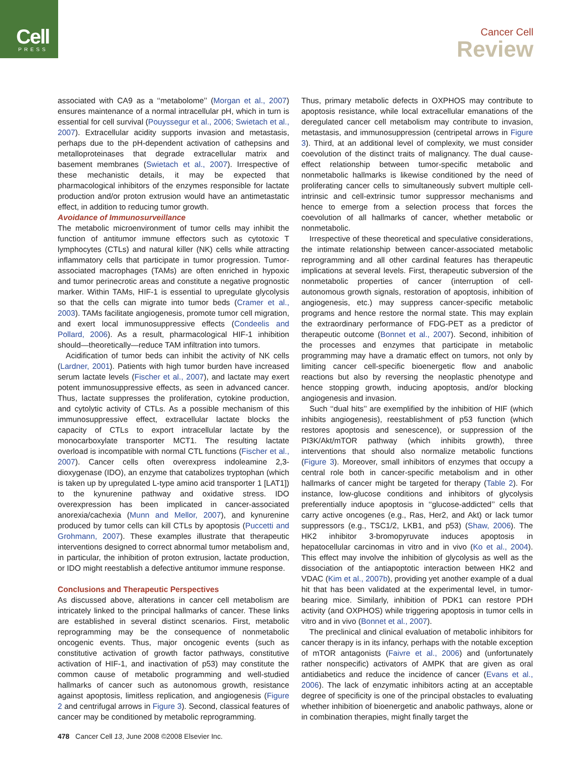Cell
PRESS
Cancer Cell
Review
associated with CA9 as a ‘‘metabolome’’ (Morgan et al., 2007) ensures maintenance of a normal intracellular pH, which in turn is essential for cell survival (Pouyssegur et al., 2006; Swietach et al., 2007). Extracellular acidity supports invasion and metastasis, perhaps due to the pH-dependent activation of cathepsins and metalloproteinases that degrade extracellular matrix and basement membranes (Swietach et al., 2007). Irrespective of these mechanistic details, it may be expected that pharmacological inhibitors of the enzymes responsible for lactate production and/or proton extrusion would have an antimetastatic effect, in addition to reducing tumor growth.
Avoidance of Immunosurveillance
The metabolic microenvironment of tumor cells may inhibit the function of antitumor immune effectors such as cytotoxic T lymphocytes (CTLs) and natural killer (NK) cells while attracting inflammatory cells that participate in tumor progression. Tumor-associated macrophages (TAMs) are often enriched in hypoxic and tumor perinecrotic areas and constitute a negative prognostic marker. Within TAMs, HIF-1 is essential to upregulate glycolysis so that the cells can migrate into tumor beds (Cramer et al., 2003). TAMs facilitate angiogenesis, promote tumor cell migration, and exert local immunosuppressive effects (Condeelis and Pollard, 2006). As a result, pharmacological HIF-1 inhibition should—theoretically—reduce TAM infiltration into tumors.
Acidification of tumor beds can inhibit the activity of NK cells (Lardner, 2001). Patients with high tumor burden have increased serum lactate levels (Fischer et al., 2007), and lactate may exert potent immunosuppressive effects, as seen in advanced cancer. Thus, lactate suppresses the proliferation, cytokine production, and cytolytic activity of CTLs. As a possible mechanism of this immunosuppressive effect, extracellular lactate blocks the capacity of CTLs to export intracellular lactate by the monocarboxylate transporter MCT1. The resulting lactate overload is incompatible with normal CTL functions (Fischer et al., 2007). Cancer cells often overexpress indoleamine 2,3-dioxygenase (IDO), an enzyme that catabolizes tryptophan (which is taken up by upregulated L-type amino acid transporter 1 [LAT1]) to the kynurenine pathway and oxidative stress. IDO overexpression has been implicated in cancer-associated anorexia/cachexia (Munn and Mellor, 2007), and kynurenine produced by tumor cells can kill CTLs by apoptosis (Puccetti and Grohmann, 2007). These examples illustrate that therapeutic interventions designed to correct abnormal tumor metabolism and, in particular, the inhibition of proton extrusion, lactate production, or IDO might reestablish a defective antitumor immune response.
Conclusions and Therapeutic Perspectives
As discussed above, alterations in cancer cell metabolism are intricately linked to the principal hallmarks of cancer. These links are established in several distinct scenarios. First, metabolic reprogramming may be the consequence of nonmetabolic oncogenic events. Thus, major oncogenic events (such as constitutive activation of growth factor pathways, constitutive activation of HIF-1, and inactivation of p53) may constitute the common cause of metabolic programming and well-studied hallmarks of cancer such as autonomous growth, resistance against apoptosis, limitless replication, and angiogenesis (Figure 2 and centrifugal arrows in Figure 3). Second, classical features of cancer may be conditioned by metabolic reprogramming.
Thus, primary metabolic defects in OXPHOS may contribute to apoptosis resistance, while local extracellular emanations of the deregulated cancer cell metabolism may contribute to invasion, metastasis, and immunosuppression (centripetal arrows in Figure 3). Third, at an additional level of complexity, we must consider coevolution of the distinct traits of malignancy. The dual cause-effect relationship between tumor-specific metabolic and nonmetabolic hallmarks is likewise conditioned by the need of proliferating cancer cells to simultaneously subvert multiple cell-intrinsic and cell-extrinsic tumor suppressor mechanisms and hence to emerge from a selection process that forces the coevolution of all hallmarks of cancer, whether metabolic or nonmetabolic.
Irrespective of these theoretical and speculative considerations, the intimate relationship between cancer-associated metabolic reprogramming and all other cardinal features has therapeutic implications at several levels. First, therapeutic subversion of the nonmetabolic properties of cancer (interruption of cell-autonomous growth signals, restoration of apoptosis, inhibition of angiogenesis, etc.) may suppress cancer-specific metabolic programs and hence restore the normal state. This may explain the extraordinary performance of FDG-PET as a predictor of therapeutic outcome (Bonnet et al., 2007). Second, inhibition of the processes and enzymes that participate in metabolic programming may have a dramatic effect on tumors, not only by limiting cancer cell-specific bioenergetic flow and anabolic reactions but also by reversing the neoplastic phenotype and hence stopping growth, inducing apoptosis, and/or blocking angiogenesis and invasion.
Such ‘‘dual hits’’ are exemplified by the inhibition of HIF (which inhibits angiogenesis), reestablishment of p53 function (which restores apoptosis and senescence), or suppression of the PI3K/Akt/mTOR pathway (which inhibits growth), three interventions that should also normalize metabolic functions (Figure 3). Moreover, small inhibitors of enzymes that occupy a central role both in cancer-specific metabolism and in other hallmarks of cancer might be targeted for therapy (Table 2). For instance, low-glucose conditions and inhibitors of glycolysis preferentially induce apoptosis in ‘‘glucose-addicted’’ cells that carry active oncogenes (e.g., Ras, Her2, and Akt) or lack tumor suppressors (e.g., TSC1/2, LKB1, and p53) (Shaw, 2006). The HK2 inhibitor 3-bromopyruvate induces apoptosis in hepatocellular carcinomas in vitro and in vivo (Ko et al., 2004). This effect may involve the inhibition of glycolysis as well as the dissociation of the antiapoptotic interaction between HK2 and VDAC (Kim et al., 2007b), providing yet another example of a dual hit that has been validated at the experimental level, in tumor-bearing mice. Similarly, inhibition of PDK1 can restore PDH activity (and OXPHOS) while triggering apoptosis in tumor cells in vitro and in vivo (Bonnet et al., 2007).
The preclinical and clinical evaluation of metabolic inhibitors for cancer therapy is in its infancy, perhaps with the notable exception of mTOR antagonists (Faivre et al., 2006) and (unfortunately rather nonspecific) activators of AMPK that are given as oral antidiabetics and reduce the incidence of cancer (Evans et al., 2006). The lack of enzymatic inhibitors acting at an acceptable degree of specificity is one of the principal obstacles to evaluating whether inhibition of bioenergetic and anabolic pathways, alone or in combination therapies, might finally target the
478 Cancer Cell 13, June 2008 ©2008 Elsevier Inc.